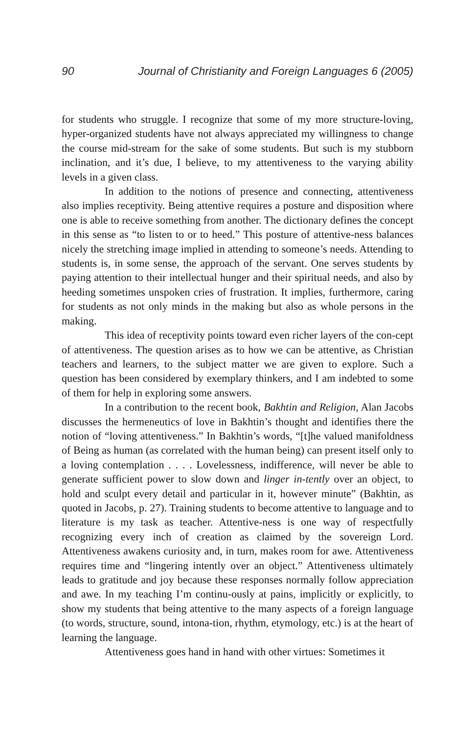90 Journal of Christianity and Foreign Languages 6 (2005)
for students who struggle. I recognize that some of my more structure-loving, hyper-organized students have not always appreciated my willingness to change the course mid-stream for the sake of some students. But such is my stubborn inclination, and it’s due, I believe, to my attentiveness to the varying ability levels in a given class.
In addition to the notions of presence and connecting, attentiveness also implies receptivity. Being attentive requires a posture and disposition where one is able to receive something from another. The dictionary defines the concept in this sense as “to listen to or to heed.” This posture of attentive-ness balances nicely the stretching image implied in attending to someone’s needs. Attending to students is, in some sense, the approach of the servant. One serves students by paying attention to their intellectual hunger and their spiritual needs, and also by heeding sometimes unspoken cries of frustration. It implies, furthermore, caring for students as not only minds in the making but also as whole persons in the making.
This idea of receptivity points toward even richer layers of the con-cept of attentiveness. The question arises as to how we can be attentive, as Christian teachers and learners, to the subject matter we are given to explore. Such a question has been considered by exemplary thinkers, and I am indebted to some of them for help in exploring some answers.
In a contribution to the recent book, Bakhtin and Religion, Alan Jacobs discusses the hermeneutics of love in Bakhtin’s thought and identifies there the notion of “loving attentiveness.” In Bakhtin’s words, “[t]he valued manifoldness of Being as human (as correlated with the human being) can present itself only to a loving contemplation . . . . Lovelessness, indifference, will never be able to generate sufficient power to slow down and linger in-tently over an object, to hold and sculpt every detail and particular in it, however minute” (Bakhtin, as quoted in Jacobs, p. 27). Training students to become attentive to language and to literature is my task as teacher. Attentive-ness is one way of respectfully recognizing every inch of creation as claimed by the sovereign Lord. Attentiveness awakens curiosity and, in turn, makes room for awe. Attentiveness requires time and “lingering intently over an object.” Attentiveness ultimately leads to gratitude and joy because these responses normally follow appreciation and awe. In my teaching I’m continu-ously at pains, implicitly or explicitly, to show my students that being attentive to the many aspects of a foreign language (to words, structure, sound, intona-tion, rhythm, etymology, etc.) is at the heart of learning the language.
Attentiveness goes hand in hand with other virtues: Sometimes it